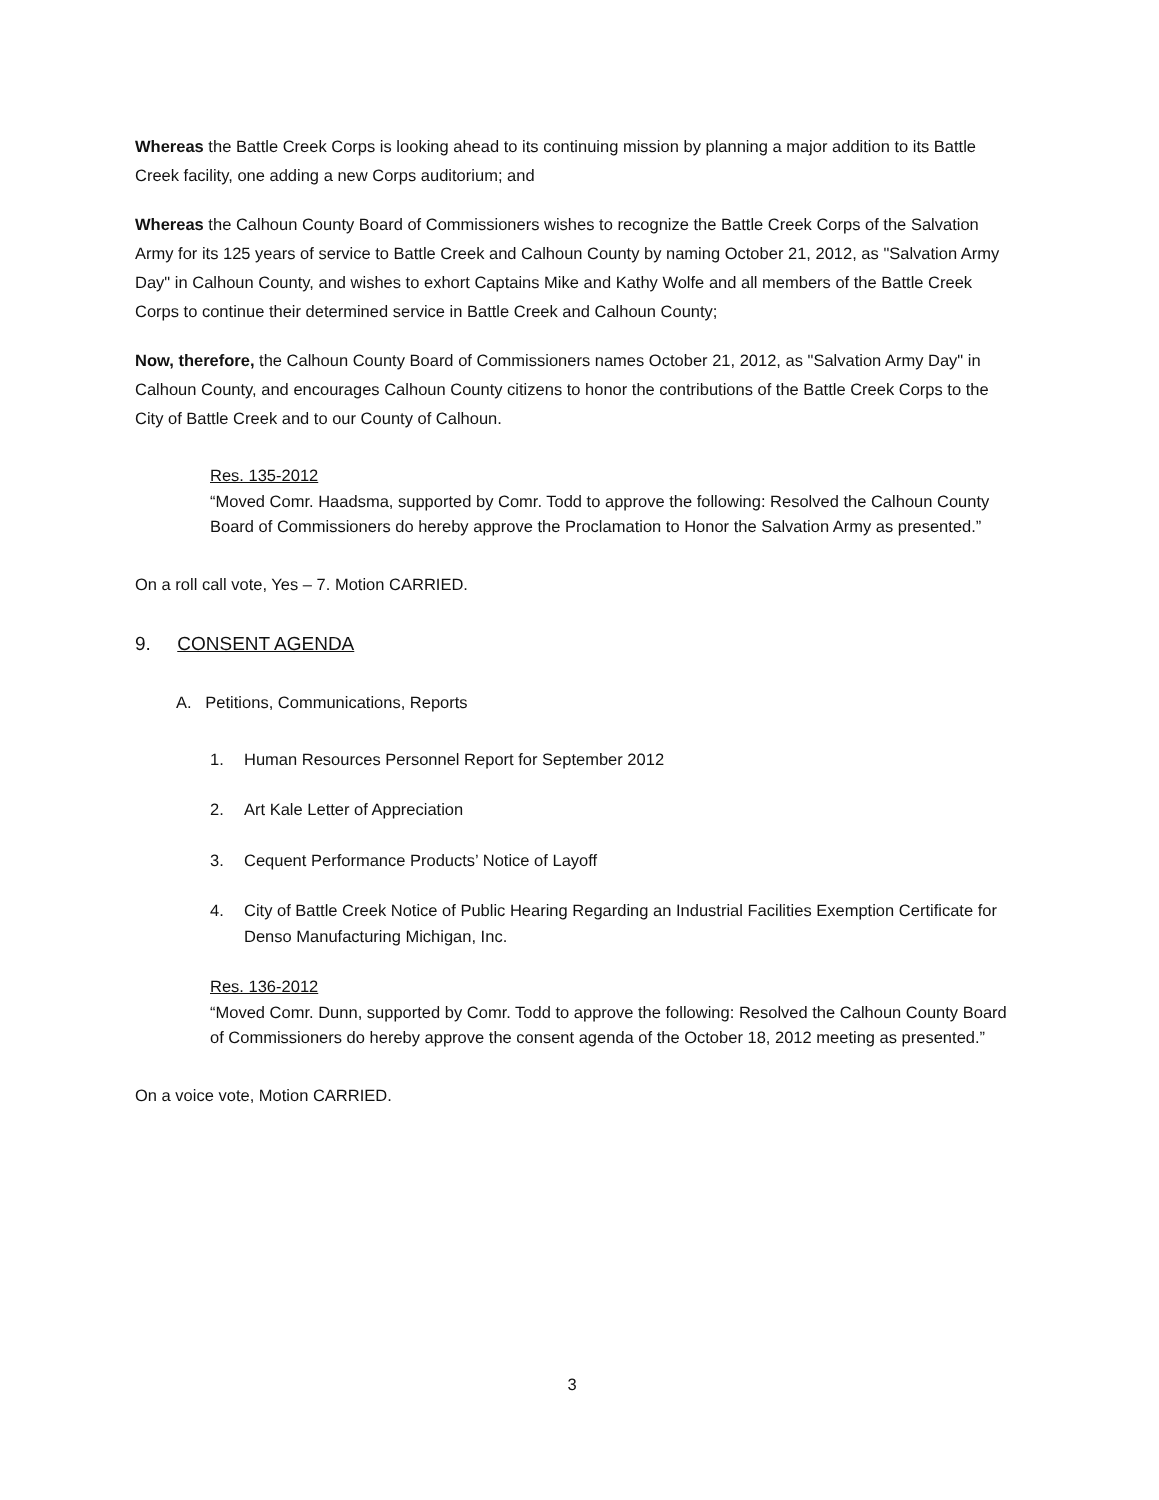Whereas the Battle Creek Corps is looking ahead to its continuing mission by planning a major addition to its Battle Creek facility, one adding a new Corps auditorium; and
Whereas the Calhoun County Board of Commissioners wishes to recognize the Battle Creek Corps of the Salvation Army for its 125 years of service to Battle Creek and Calhoun County by naming October 21, 2012, as "Salvation Army Day" in Calhoun County, and wishes to exhort Captains Mike and Kathy Wolfe and all members of the Battle Creek Corps to continue their determined service in Battle Creek and Calhoun County;
Now, therefore, the Calhoun County Board of Commissioners names October 21, 2012, as "Salvation Army Day" in Calhoun County, and encourages Calhoun County citizens to honor the contributions of the Battle Creek Corps to the City of Battle Creek and to our County of Calhoun.
Res. 135-2012
“Moved Comr. Haadsma, supported by Comr. Todd to approve the following: Resolved the Calhoun County Board of Commissioners do hereby approve the Proclamation to Honor the Salvation Army as presented.”
On a roll call vote, Yes – 7. Motion CARRIED.
9. CONSENT AGENDA
A. Petitions, Communications, Reports
1. Human Resources Personnel Report for September 2012
2. Art Kale Letter of Appreciation
3. Cequent Performance Products’ Notice of Layoff
4. City of Battle Creek Notice of Public Hearing Regarding an Industrial Facilities Exemption Certificate for Denso Manufacturing Michigan, Inc.
Res. 136-2012
“Moved Comr. Dunn, supported by Comr. Todd to approve the following: Resolved the Calhoun County Board of Commissioners do hereby approve the consent agenda of the October 18, 2012 meeting as presented.”
On a voice vote, Motion CARRIED.
3